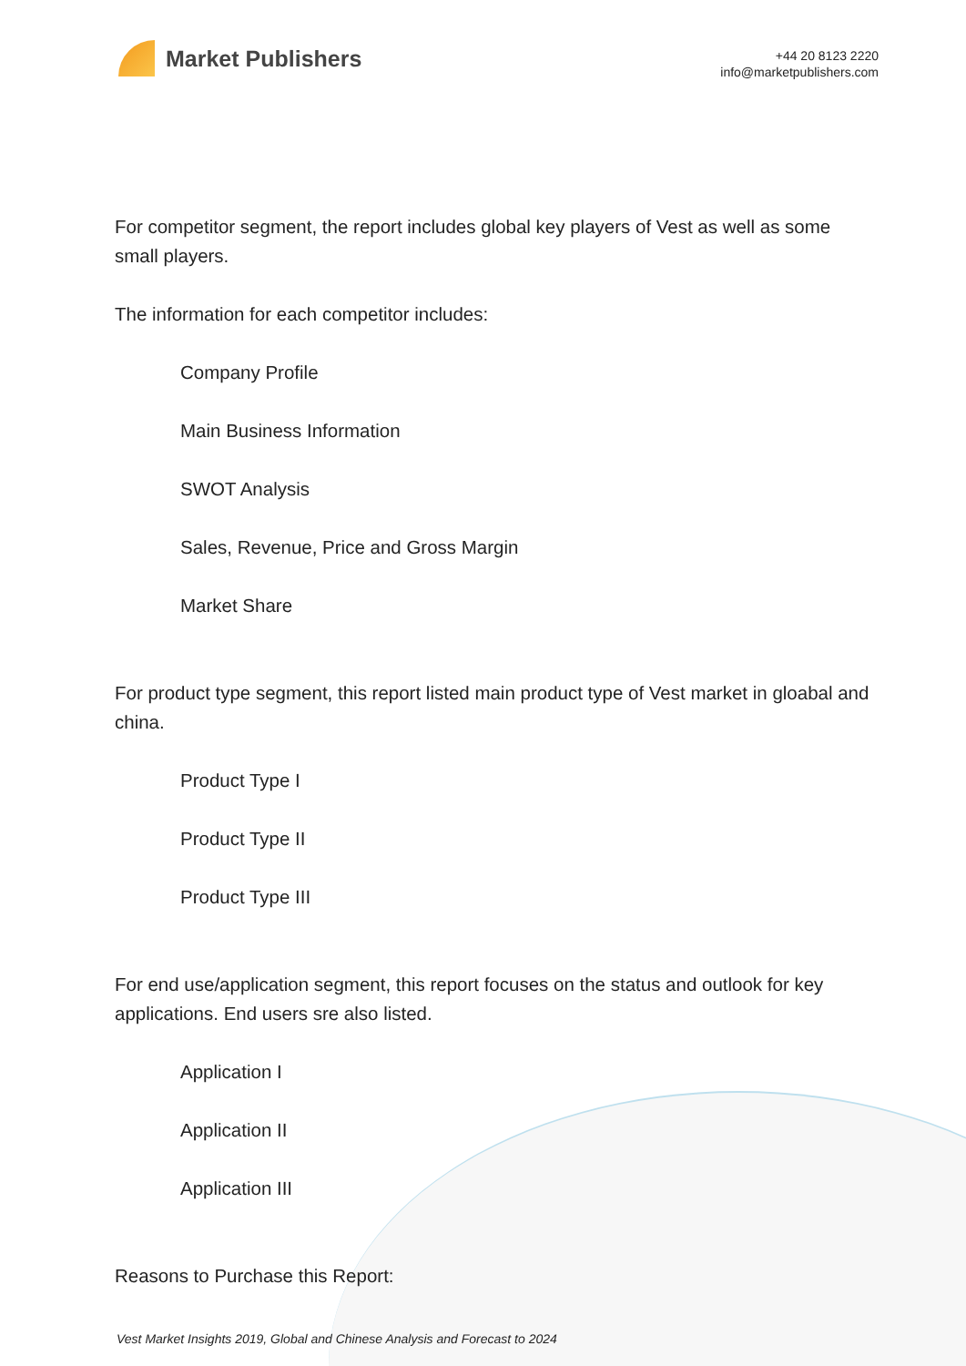Market Publishers
+44 20 8123 2220
info@marketpublishers.com
For competitor segment, the report includes global key players of Vest as well as some small players.
The information for each competitor includes:
Company Profile
Main Business Information
SWOT Analysis
Sales, Revenue, Price and Gross Margin
Market Share
For product type segment, this report listed main product type of Vest market in gloabal and china.
Product Type I
Product Type II
Product Type III
For end use/application segment, this report focuses on the status and outlook for key applications. End users sre also listed.
Application I
Application II
Application III
Reasons to Purchase this Report:
Vest Market Insights 2019, Global and Chinese Analysis and Forecast to 2024